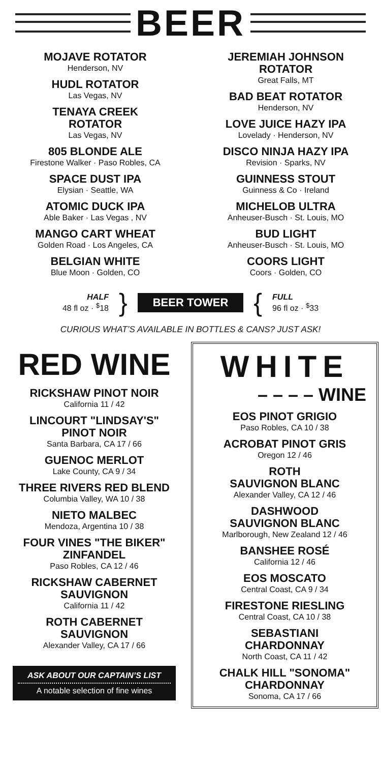BEER
MOJAVE ROTATOR
Henderson, NV
HUDL ROTATOR
Las Vegas, NV
TENAYA CREEK
ROTATOR
Las Vegas, NV
805 BLONDE ALE
Firestone Walker · Paso Robles, CA
SPACE DUST IPA
Elysian · Seattle, WA
ATOMIC DUCK IPA
Able Baker · Las Vegas , NV
MANGO CART WHEAT
Golden Road · Los Angeles, CA
BELGIAN WHITE
Blue Moon · Golden, CO
JEREMIAH JOHNSON
ROTATOR
Great Falls, MT
BAD BEAT ROTATOR
Henderson, NV
LOVE JUICE HAZY IPA
Lovelady · Henderson, NV
DISCO NINJA HAZY IPA
Revision · Sparks, NV
GUINNESS STOUT
Guinness & Co · Ireland
MICHELOB ULTRA
Anheuser-Busch · St. Louis, MO
BUD LIGHT
Anheuser-Busch · St. Louis, MO
COORS LIGHT
Coors · Golden, CO
HALF
48 fl oz · <sup>$</sup>18
}
BEER TOWER
{
FULL
96 fl oz · <sup>$</sup>33
CURIOUS WHAT’S AVAILABLE IN BOTTLES & CANS? JUST ASK!
RED WINE
RICKSHAW PINOT NOIR
California 11 / 42
LINCOURT "LINDSAY'S"
PINOT NOIR
Santa Barbara, CA 17 / 66
GUENOC MERLOT
Lake County, CA 9 / 34
THREE RIVERS RED BLEND
Columbia Valley, WA 10 / 38
NIETO MALBEC
Mendoza, Argentina 10 / 38
FOUR VINES "THE BIKER"
ZINFANDEL
Paso Robles, CA 12 / 46
RICKSHAW CABERNET
SAUVIGNON
California 11 / 42
ROTH CABERNET
SAUVIGNON
Alexander Valley, CA 17 / 66
ASK ABOUT OUR CAPTAIN’S LIST
A notable selection of fine wines
WHITE
– – – – WINE
EOS PINOT GRIGIO
Paso Robles, CA 10 / 38
ACROBAT PINOT GRIS
Oregon 12 / 46
ROTH
SAUVIGNON BLANC
Alexander Valley, CA 12 / 46
DASHWOOD
SAUVIGNON BLANC
Marlborough, New Zealand 12 / 46
BANSHEE ROSÉ
California 12 / 46
EOS MOSCATO
Central Coast, CA 9 / 34
FIRESTONE RIESLING
Central Coast, CA 10 / 38
SEBASTIANI
CHARDONNAY
North Coast, CA 11 / 42
CHALK HILL "SONOMA"
CHARDONNAY
Sonoma, CA 17 / 66